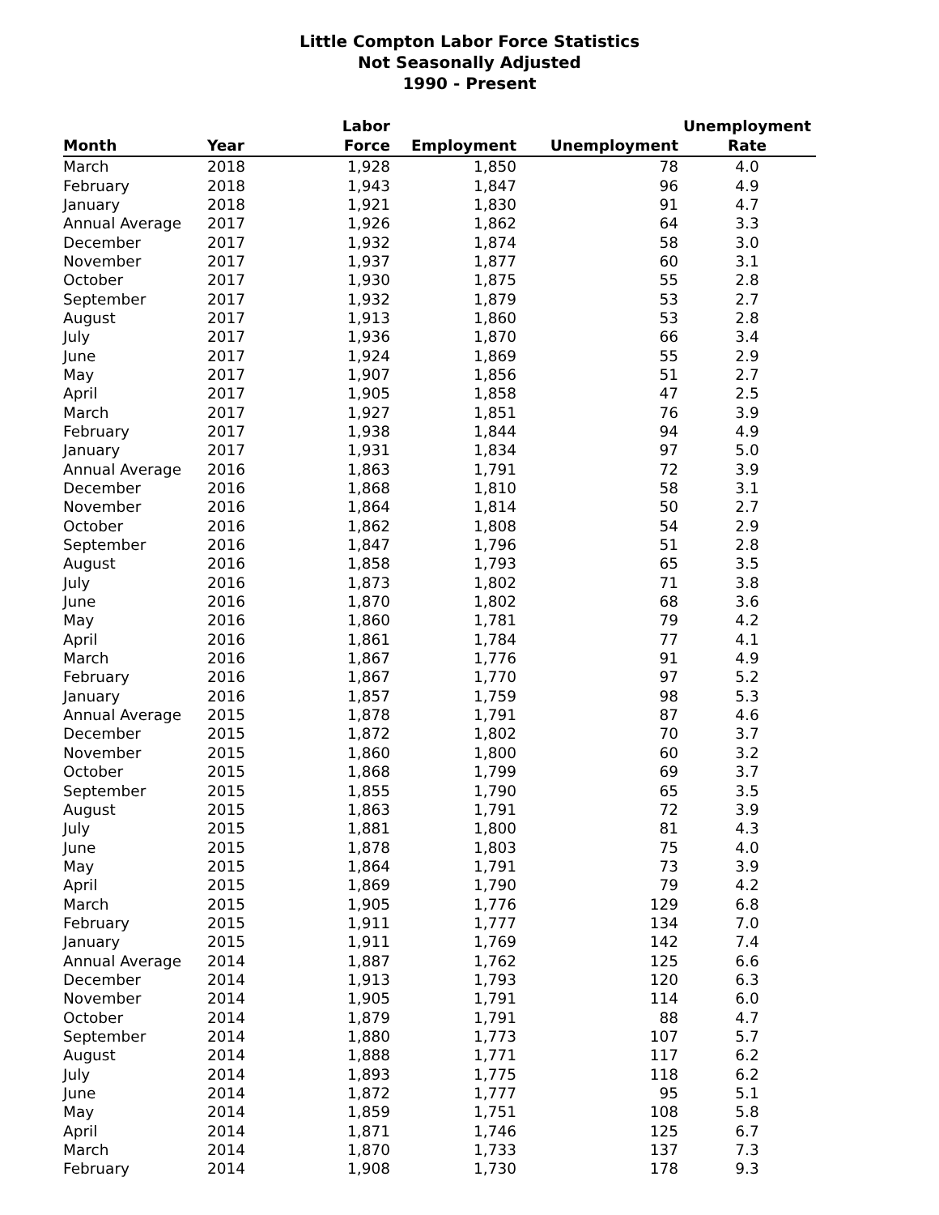Little Compton Labor Force Statistics
Not Seasonally Adjusted
1990 - Present
| Month | Year | Labor Force | Employment | Unemployment | Unemployment Rate |
| --- | --- | --- | --- | --- | --- |
| March | 2018 | 1,928 | 1,850 | 78 | 4.0 |
| February | 2018 | 1,943 | 1,847 | 96 | 4.9 |
| January | 2018 | 1,921 | 1,830 | 91 | 4.7 |
| Annual Average | 2017 | 1,926 | 1,862 | 64 | 3.3 |
| December | 2017 | 1,932 | 1,874 | 58 | 3.0 |
| November | 2017 | 1,937 | 1,877 | 60 | 3.1 |
| October | 2017 | 1,930 | 1,875 | 55 | 2.8 |
| September | 2017 | 1,932 | 1,879 | 53 | 2.7 |
| August | 2017 | 1,913 | 1,860 | 53 | 2.8 |
| July | 2017 | 1,936 | 1,870 | 66 | 3.4 |
| June | 2017 | 1,924 | 1,869 | 55 | 2.9 |
| May | 2017 | 1,907 | 1,856 | 51 | 2.7 |
| April | 2017 | 1,905 | 1,858 | 47 | 2.5 |
| March | 2017 | 1,927 | 1,851 | 76 | 3.9 |
| February | 2017 | 1,938 | 1,844 | 94 | 4.9 |
| January | 2017 | 1,931 | 1,834 | 97 | 5.0 |
| Annual Average | 2016 | 1,863 | 1,791 | 72 | 3.9 |
| December | 2016 | 1,868 | 1,810 | 58 | 3.1 |
| November | 2016 | 1,864 | 1,814 | 50 | 2.7 |
| October | 2016 | 1,862 | 1,808 | 54 | 2.9 |
| September | 2016 | 1,847 | 1,796 | 51 | 2.8 |
| August | 2016 | 1,858 | 1,793 | 65 | 3.5 |
| July | 2016 | 1,873 | 1,802 | 71 | 3.8 |
| June | 2016 | 1,870 | 1,802 | 68 | 3.6 |
| May | 2016 | 1,860 | 1,781 | 79 | 4.2 |
| April | 2016 | 1,861 | 1,784 | 77 | 4.1 |
| March | 2016 | 1,867 | 1,776 | 91 | 4.9 |
| February | 2016 | 1,867 | 1,770 | 97 | 5.2 |
| January | 2016 | 1,857 | 1,759 | 98 | 5.3 |
| Annual Average | 2015 | 1,878 | 1,791 | 87 | 4.6 |
| December | 2015 | 1,872 | 1,802 | 70 | 3.7 |
| November | 2015 | 1,860 | 1,800 | 60 | 3.2 |
| October | 2015 | 1,868 | 1,799 | 69 | 3.7 |
| September | 2015 | 1,855 | 1,790 | 65 | 3.5 |
| August | 2015 | 1,863 | 1,791 | 72 | 3.9 |
| July | 2015 | 1,881 | 1,800 | 81 | 4.3 |
| June | 2015 | 1,878 | 1,803 | 75 | 4.0 |
| May | 2015 | 1,864 | 1,791 | 73 | 3.9 |
| April | 2015 | 1,869 | 1,790 | 79 | 4.2 |
| March | 2015 | 1,905 | 1,776 | 129 | 6.8 |
| February | 2015 | 1,911 | 1,777 | 134 | 7.0 |
| January | 2015 | 1,911 | 1,769 | 142 | 7.4 |
| Annual Average | 2014 | 1,887 | 1,762 | 125 | 6.6 |
| December | 2014 | 1,913 | 1,793 | 120 | 6.3 |
| November | 2014 | 1,905 | 1,791 | 114 | 6.0 |
| October | 2014 | 1,879 | 1,791 | 88 | 4.7 |
| September | 2014 | 1,880 | 1,773 | 107 | 5.7 |
| August | 2014 | 1,888 | 1,771 | 117 | 6.2 |
| July | 2014 | 1,893 | 1,775 | 118 | 6.2 |
| June | 2014 | 1,872 | 1,777 | 95 | 5.1 |
| May | 2014 | 1,859 | 1,751 | 108 | 5.8 |
| April | 2014 | 1,871 | 1,746 | 125 | 6.7 |
| March | 2014 | 1,870 | 1,733 | 137 | 7.3 |
| February | 2014 | 1,908 | 1,730 | 178 | 9.3 |